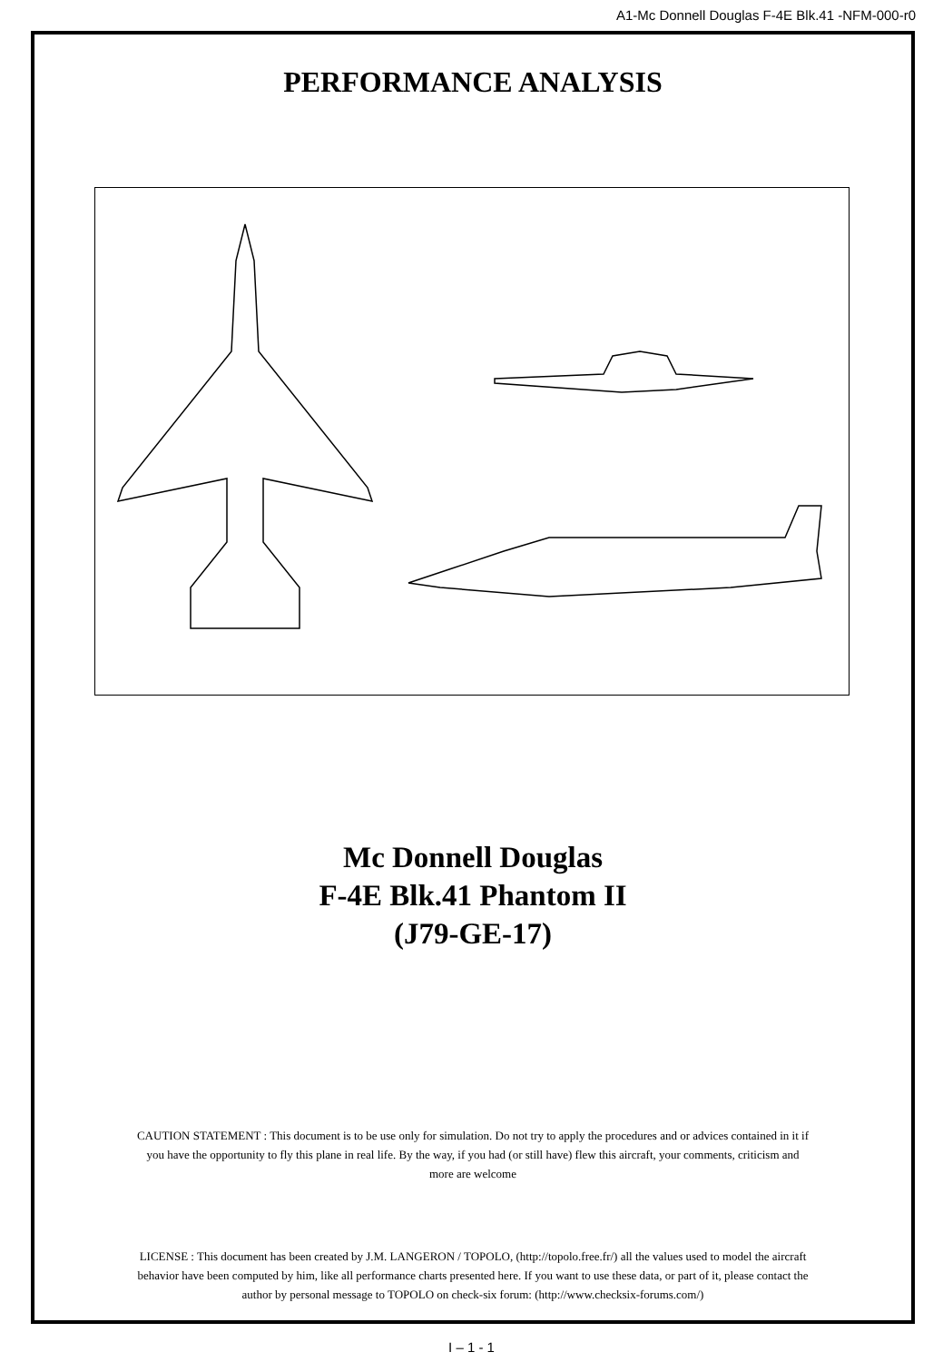A1-Mc Donnell Douglas F-4E Blk.41 -NFM-000-r0
PERFORMANCE ANALYSIS
Mc Donnell Douglas
F-4E Blk.41 Phantom II
(J79-GE-17)
CAUTION STATEMENT : This document is to be use only for simulation. Do not try to apply the procedures and or advices contained in it if
you have the opportunity to fly this plane in real life. By the way, if you had (or still have) flew this aircraft, your comments, criticism and
more are welcome
LICENSE : This document has been created by J.M. LANGERON / TOPOLO, (http://topolo.free.fr/) all the values used to model the aircraft
behavior have been computed by him, like all performance charts presented here. If you want to use these data, or part of it, please contact the
author by personal message to TOPOLO on check-six forum: (http://www.checksix-forums.com/)
I – 1 - 1